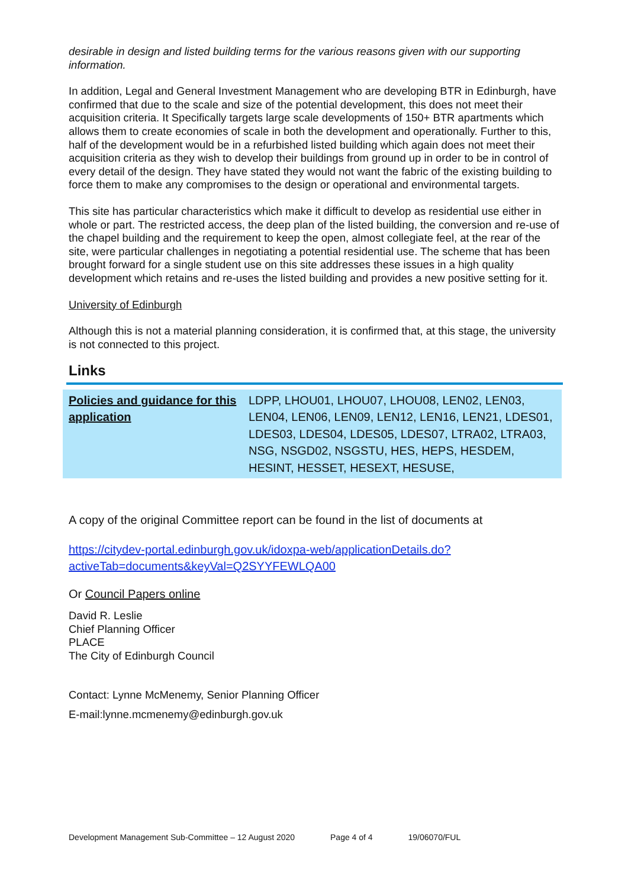desirable in design and listed building terms for the various reasons given with our supporting information.
In addition, Legal and General Investment Management who are developing BTR in Edinburgh, have confirmed that due to the scale and size of the potential development, this does not meet their acquisition criteria. It Specifically targets large scale developments of 150+ BTR apartments which allows them to create economies of scale in both the development and operationally. Further to this, half of the development would be in a refurbished listed building which again does not meet their acquisition criteria as they wish to develop their buildings from ground up in order to be in control of every detail of the design. They have stated they would not want the fabric of the existing building to force them to make any compromises to the design or operational and environmental targets.
This site has particular characteristics which make it difficult to develop as residential use either in whole or part. The restricted access, the deep plan of the listed building, the conversion and re-use of the chapel building and the requirement to keep the open, almost collegiate feel, at the rear of the site, were particular challenges in negotiating a potential residential use. The scheme that has been brought forward for a single student use on this site addresses these issues in a high quality development which retains and re-uses the listed building and provides a new positive setting for it.
University of Edinburgh
Although this is not a material planning consideration, it is confirmed that, at this stage, the university is not connected to this project.
Links
| Policies and guidance for this application | LDPP, LHOU01, LHOU07, LHOU08, LEN02, LEN03, LEN04, LEN06, LEN09, LEN12, LEN16, LEN21, LDES01, LDES03, LDES04, LDES05, LDES07, LTRA02, LTRA03, NSG, NSGD02, NSGSTU, HES, HEPS, HESDEM, HESINT, HESSET, HESEXT, HESUSE, |
A copy of the original Committee report can be found in the list of documents at
https://citydev-portal.edinburgh.gov.uk/idoxpa-web/applicationDetails.do?activeTab=documents&keyVal=Q2SYYFEWLQA00
Or Council Papers online
David R. Leslie
Chief Planning Officer
PLACE
The City of Edinburgh Council
Contact: Lynne McMenemy, Senior Planning Officer
E-mail:lynne.mcmenemy@edinburgh.gov.uk
Development Management Sub-Committee – 12 August 2020 Page 4 of 4 19/06070/FUL